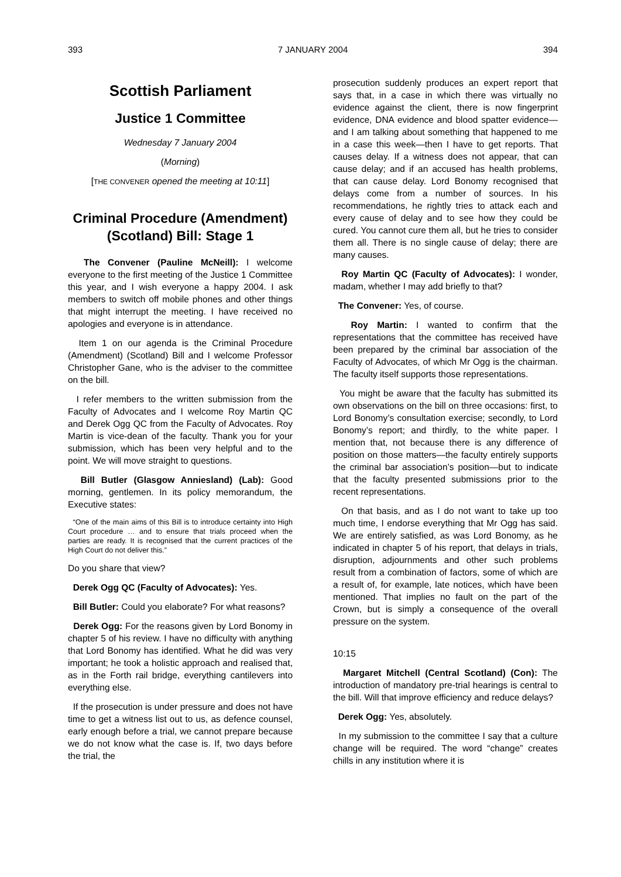393 7 JANUARY 2004 394
Scottish Parliament
Justice 1 Committee
Wednesday 7 January 2004
(Morning)
[THE CONVENER opened the meeting at 10:11]
Criminal Procedure (Amendment) (Scotland) Bill: Stage 1
The Convener (Pauline McNeill): I welcome everyone to the first meeting of the Justice 1 Committee this year, and I wish everyone a happy 2004. I ask members to switch off mobile phones and other things that might interrupt the meeting. I have received no apologies and everyone is in attendance.
Item 1 on our agenda is the Criminal Procedure (Amendment) (Scotland) Bill and I welcome Professor Christopher Gane, who is the adviser to the committee on the bill.
I refer members to the written submission from the Faculty of Advocates and I welcome Roy Martin QC and Derek Ogg QC from the Faculty of Advocates. Roy Martin is vice-dean of the faculty. Thank you for your submission, which has been very helpful and to the point. We will move straight to questions.
Bill Butler (Glasgow Anniesland) (Lab): Good morning, gentlemen. In its policy memorandum, the Executive states:
“One of the main aims of this Bill is to introduce certainty into High Court procedure … and to ensure that trials proceed when the parties are ready. It is recognised that the current practices of the High Court do not deliver this.”
Do you share that view?
Derek Ogg QC (Faculty of Advocates): Yes.
Bill Butler: Could you elaborate? For what reasons?
Derek Ogg: For the reasons given by Lord Bonomy in chapter 5 of his review. I have no difficulty with anything that Lord Bonomy has identified. What he did was very important; he took a holistic approach and realised that, as in the Forth rail bridge, everything cantilevers into everything else.
If the prosecution is under pressure and does not have time to get a witness list out to us, as defence counsel, early enough before a trial, we cannot prepare because we do not know what the case is. If, two days before the trial, the
prosecution suddenly produces an expert report that says that, in a case in which there was virtually no evidence against the client, there is now fingerprint evidence, DNA evidence and blood spatter evidence—and I am talking about something that happened to me in a case this week—then I have to get reports. That causes delay. If a witness does not appear, that can cause delay; and if an accused has health problems, that can cause delay. Lord Bonomy recognised that delays come from a number of sources. In his recommendations, he rightly tries to attack each and every cause of delay and to see how they could be cured. You cannot cure them all, but he tries to consider them all. There is no single cause of delay; there are many causes.
Roy Martin QC (Faculty of Advocates): I wonder, madam, whether I may add briefly to that?
The Convener: Yes, of course.
Roy Martin: I wanted to confirm that the representations that the committee has received have been prepared by the criminal bar association of the Faculty of Advocates, of which Mr Ogg is the chairman. The faculty itself supports those representations.
You might be aware that the faculty has submitted its own observations on the bill on three occasions: first, to Lord Bonomy’s consultation exercise; secondly, to Lord Bonomy’s report; and thirdly, to the white paper. I mention that, not because there is any difference of position on those matters—the faculty entirely supports the criminal bar association’s position—but to indicate that the faculty presented submissions prior to the recent representations.
On that basis, and as I do not want to take up too much time, I endorse everything that Mr Ogg has said. We are entirely satisfied, as was Lord Bonomy, as he indicated in chapter 5 of his report, that delays in trials, disruption, adjournments and other such problems result from a combination of factors, some of which are a result of, for example, late notices, which have been mentioned. That implies no fault on the part of the Crown, but is simply a consequence of the overall pressure on the system.
10:15
Margaret Mitchell (Central Scotland) (Con): The introduction of mandatory pre-trial hearings is central to the bill. Will that improve efficiency and reduce delays?
Derek Ogg: Yes, absolutely.
In my submission to the committee I say that a culture change will be required. The word “change” creates chills in any institution where it is